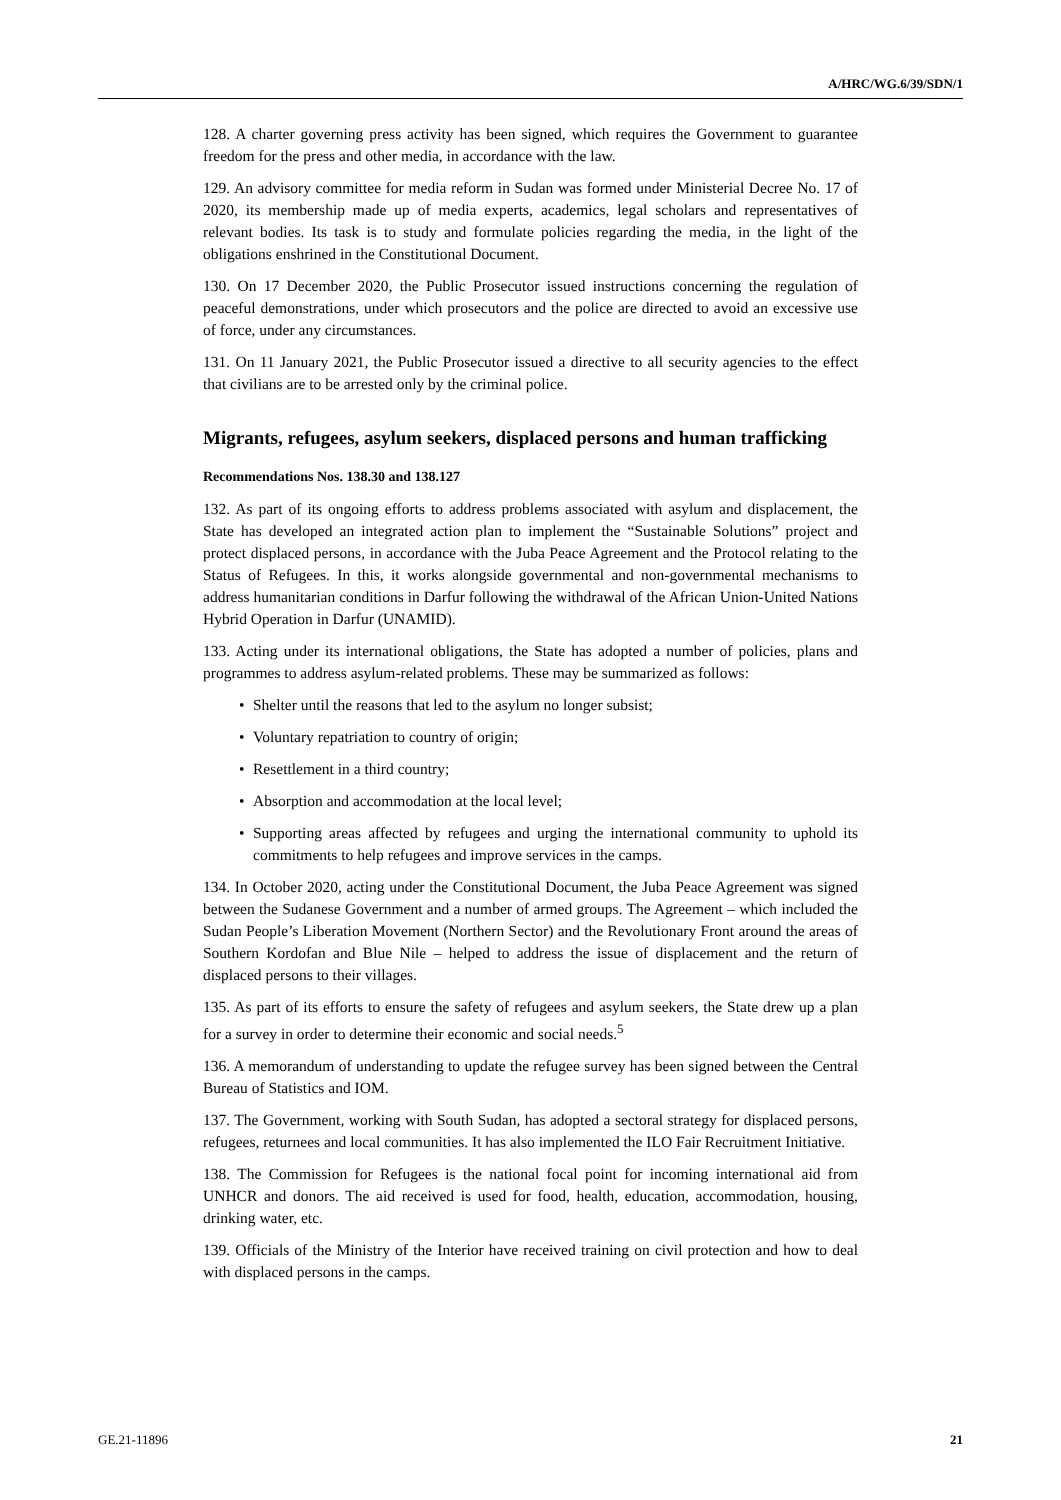A/HRC/WG.6/39/SDN/1
128. A charter governing press activity has been signed, which requires the Government to guarantee freedom for the press and other media, in accordance with the law.
129. An advisory committee for media reform in Sudan was formed under Ministerial Decree No. 17 of 2020, its membership made up of media experts, academics, legal scholars and representatives of relevant bodies. Its task is to study and formulate policies regarding the media, in the light of the obligations enshrined in the Constitutional Document.
130. On 17 December 2020, the Public Prosecutor issued instructions concerning the regulation of peaceful demonstrations, under which prosecutors and the police are directed to avoid an excessive use of force, under any circumstances.
131. On 11 January 2021, the Public Prosecutor issued a directive to all security agencies to the effect that civilians are to be arrested only by the criminal police.
Migrants, refugees, asylum seekers, displaced persons and human trafficking
Recommendations Nos. 138.30 and 138.127
132. As part of its ongoing efforts to address problems associated with asylum and displacement, the State has developed an integrated action plan to implement the “Sustainable Solutions” project and protect displaced persons, in accordance with the Juba Peace Agreement and the Protocol relating to the Status of Refugees. In this, it works alongside governmental and non-governmental mechanisms to address humanitarian conditions in Darfur following the withdrawal of the African Union-United Nations Hybrid Operation in Darfur (UNAMID).
133. Acting under its international obligations, the State has adopted a number of policies, plans and programmes to address asylum-related problems. These may be summarized as follows:
• Shelter until the reasons that led to the asylum no longer subsist;
• Voluntary repatriation to country of origin;
• Resettlement in a third country;
• Absorption and accommodation at the local level;
• Supporting areas affected by refugees and urging the international community to uphold its commitments to help refugees and improve services in the camps.
134. In October 2020, acting under the Constitutional Document, the Juba Peace Agreement was signed between the Sudanese Government and a number of armed groups. The Agreement – which included the Sudan People’s Liberation Movement (Northern Sector) and the Revolutionary Front around the areas of Southern Kordofan and Blue Nile – helped to address the issue of displacement and the return of displaced persons to their villages.
135. As part of its efforts to ensure the safety of refugees and asylum seekers, the State drew up a plan for a survey in order to determine their economic and social needs.<sup>5</sup>
136. A memorandum of understanding to update the refugee survey has been signed between the Central Bureau of Statistics and IOM.
137. The Government, working with South Sudan, has adopted a sectoral strategy for displaced persons, refugees, returnees and local communities. It has also implemented the ILO Fair Recruitment Initiative.
138. The Commission for Refugees is the national focal point for incoming international aid from UNHCR and donors. The aid received is used for food, health, education, accommodation, housing, drinking water, etc.
139. Officials of the Ministry of the Interior have received training on civil protection and how to deal with displaced persons in the camps.
GE.21-11896 21